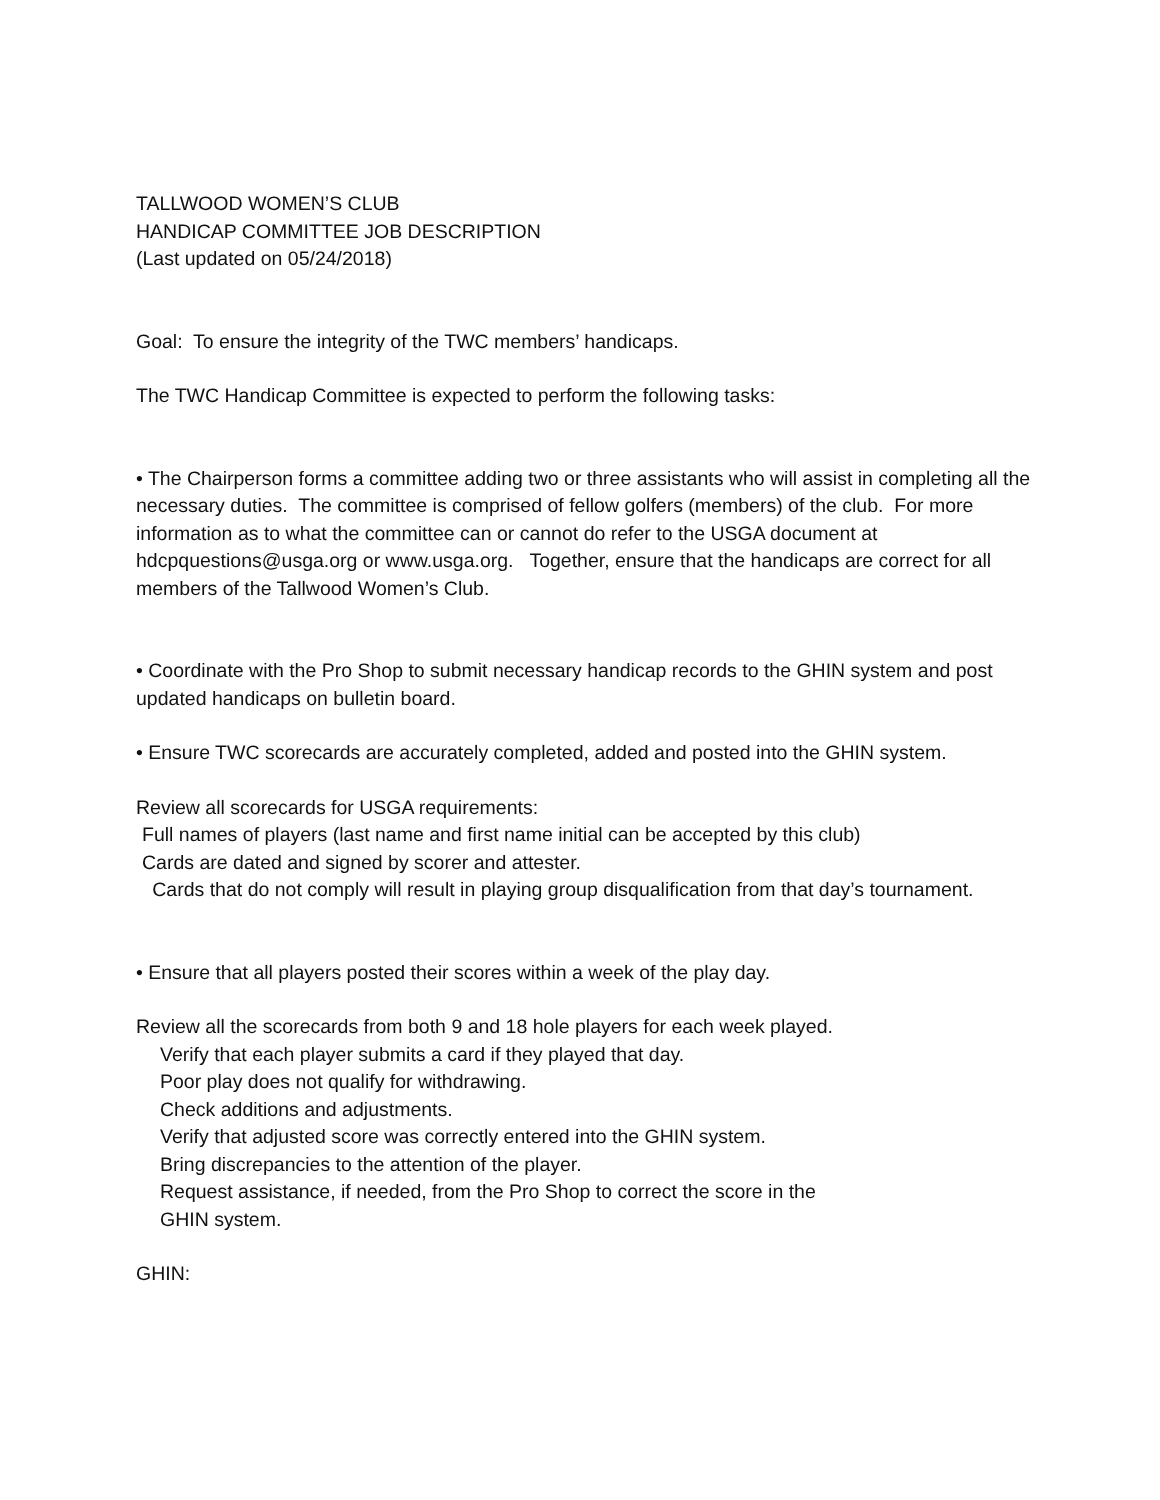TALLWOOD WOMEN’S CLUB
HANDICAP COMMITTEE JOB DESCRIPTION
(Last updated on 05/24/2018)
Goal: To ensure the integrity of the TWC members’ handicaps.
The TWC Handicap Committee is expected to perform the following tasks:
• The Chairperson forms a committee adding two or three assistants who will assist in completing all the necessary duties. The committee is comprised of fellow golfers (members) of the club. For more information as to what the committee can or cannot do refer to the USGA document at hdcpquestions@usga.org or www.usga.org. Together, ensure that the handicaps are correct for all members of the Tallwood Women’s Club.
• Coordinate with the Pro Shop to submit necessary handicap records to the GHIN system and post updated handicaps on bulletin board.
• Ensure TWC scorecards are accurately completed, added and posted into the GHIN system.
Review all scorecards for USGA requirements:
Full names of players (last name and first name initial can be accepted by this club)
Cards are dated and signed by scorer and attester.
Cards that do not comply will result in playing group disqualification from that day’s tournament.
• Ensure that all players posted their scores within a week of the play day.
Review all the scorecards from both 9 and 18 hole players for each week played.
Verify that each player submits a card if they played that day.
Poor play does not qualify for withdrawing.
Check additions and adjustments.
Verify that adjusted score was correctly entered into the GHIN system.
Bring discrepancies to the attention of the player.
Request assistance, if needed, from the Pro Shop to correct the score in the
GHIN system.
GHIN: